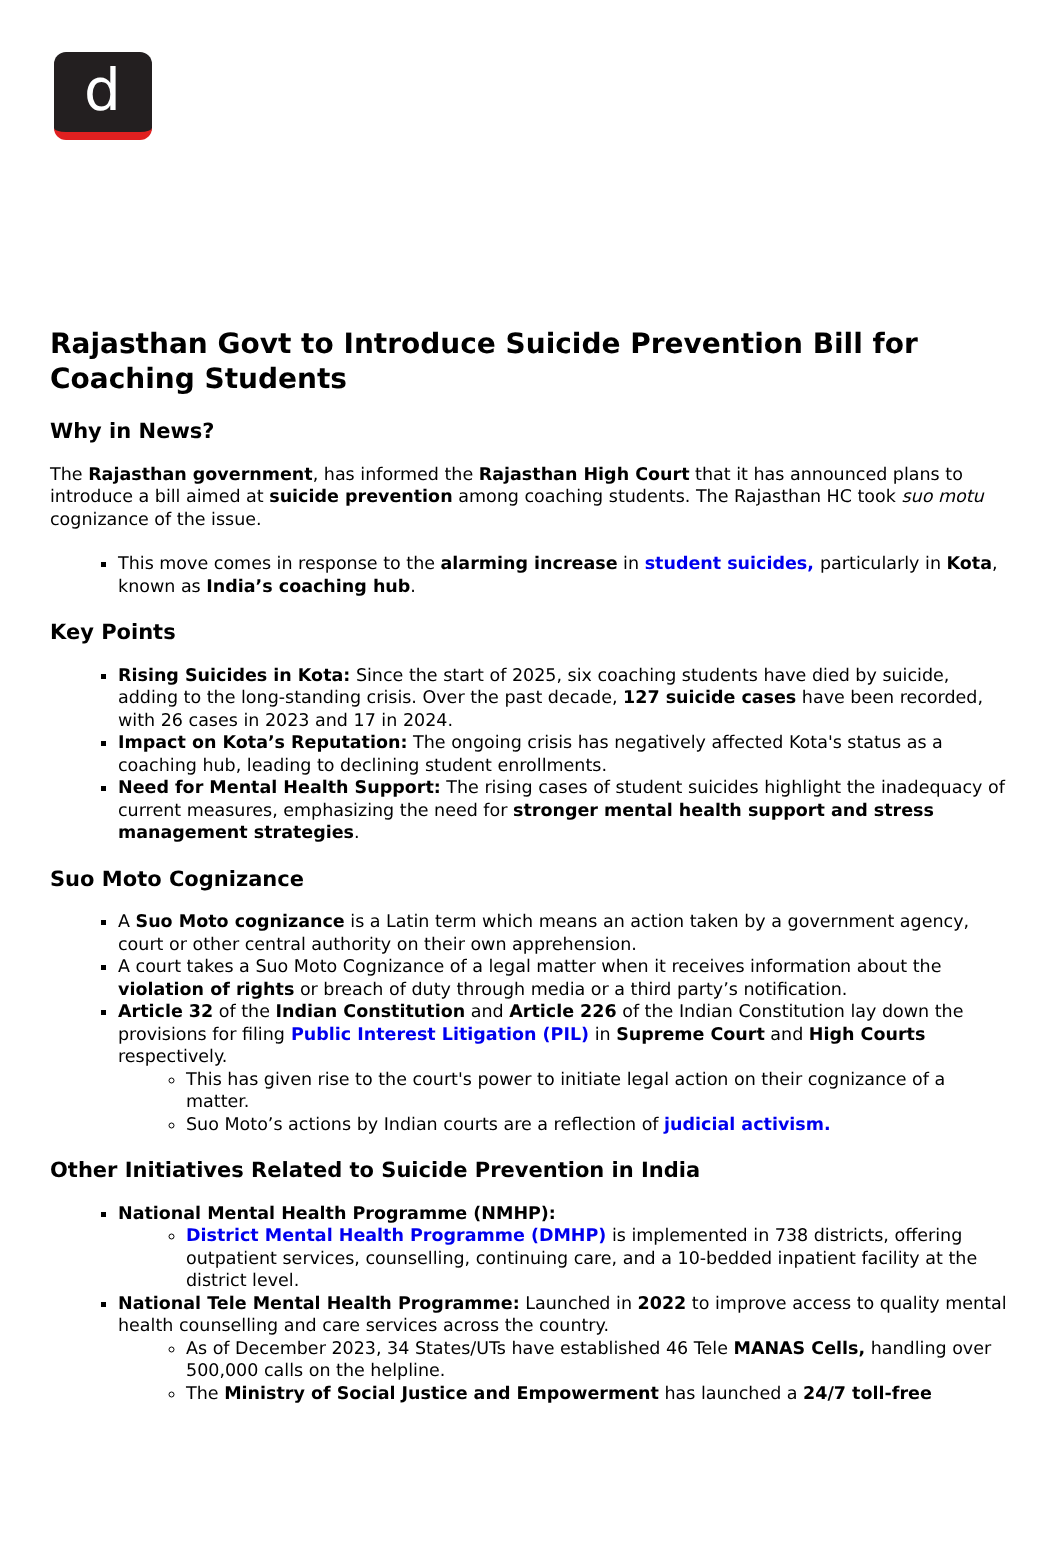d
Rajasthan Govt to Introduce Suicide Prevention Bill for Coaching Students
Why in News?
The Rajasthan government, has informed the Rajasthan High Court that it has announced plans to introduce a bill aimed at suicide prevention among coaching students. The Rajasthan HC took suo motu cognizance of the issue.
This move comes in response to the alarming increase in student suicides, particularly in Kota, known as India’s coaching hub.
Key Points
Rising Suicides in Kota: Since the start of 2025, six coaching students have died by suicide, adding to the long-standing crisis. Over the past decade, 127 suicide cases have been recorded, with 26 cases in 2023 and 17 in 2024.
Impact on Kota’s Reputation: The ongoing crisis has negatively affected Kota's status as a coaching hub, leading to declining student enrollments.
Need for Mental Health Support: The rising cases of student suicides highlight the inadequacy of current measures, emphasizing the need for stronger mental health support and stress management strategies.
Suo Moto Cognizance
A Suo Moto cognizance is a Latin term which means an action taken by a government agency, court or other central authority on their own apprehension.
A court takes a Suo Moto Cognizance of a legal matter when it receives information about the violation of rights or breach of duty through media or a third party’s notification.
Article 32 of the Indian Constitution and Article 226 of the Indian Constitution lay down the provisions for filing Public Interest Litigation (PIL) in Supreme Court and High Courts respectively.
This has given rise to the court's power to initiate legal action on their cognizance of a matter.
Suo Moto’s actions by Indian courts are a reflection of judicial activism.
Other Initiatives Related to Suicide Prevention in India
National Mental Health Programme (NMHP):
District Mental Health Programme (DMHP) is implemented in 738 districts, offering outpatient services, counselling, continuing care, and a 10-bedded inpatient facility at the district level.
National Tele Mental Health Programme: Launched in 2022 to improve access to quality mental health counselling and care services across the country.
As of December 2023, 34 States/UTs have established 46 Tele MANAS Cells, handling over 500,000 calls on the helpline.
The Ministry of Social Justice and Empowerment has launched a 24/7 toll-free